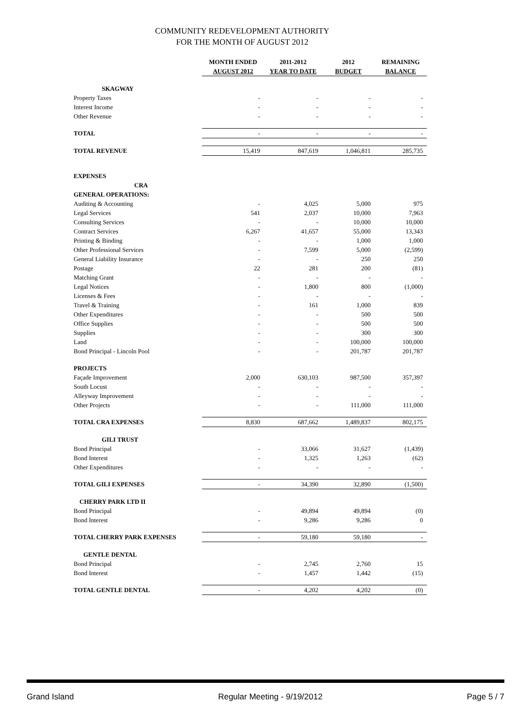COMMUNITY REDEVELOPMENT AUTHORITY
FOR THE MONTH OF AUGUST 2012
| | MONTH ENDED | 2011-2012 | 2012 | REMAINING |
| | AUGUST 2012 | YEAR TO DATE | BUDGET | BALANCE |
| SKAGWAY | | | | |
| Property Taxes | - | - | - | - |
| Interest Income | - | - | - | - |
| Other Revenue | - | - | - | - |
| TOTAL | - | - | - | - |
| TOTAL REVENUE | 15,419 | 847,619 | 1,046,811 | 285,735 |
| EXPENSES | | | | |
| CRA | | | | |
| GENERAL OPERATIONS: | | | | |
| Auditing & Accounting | - | 4,025 | 5,000 | 975 |
| Legal Services | 541 | 2,037 | 10,000 | 7,963 |
| Consulting Services | - | - | 10,000 | 10,000 |
| Contract Services | 6,267 | 41,657 | 55,000 | 13,343 |
| Printing & Binding | - | - | 1,000 | 1,000 |
| Other Professional Services | - | 7,599 | 5,000 | (2,599) |
| General Liability Insurance | - | - | 250 | 250 |
| Postage | 22 | 281 | 200 | (81) |
| Matching Grant | - | - | - | - |
| Legal Notices | - | 1,800 | 800 | (1,000) |
| Licenses & Fees | - | - | - | - |
| Travel & Training | - | 161 | 1,000 | 839 |
| Other Expenditures | - | - | 500 | 500 |
| Office Supplies | - | - | 500 | 500 |
| Supplies | - | - | 300 | 300 |
| Land | - | - | 100,000 | 100,000 |
| Bond Principal - Lincoln Pool | - | - | 201,787 | 201,787 |
| PROJECTS | | | | |
| Façade Improvement | 2,000 | 630,103 | 987,500 | 357,397 |
| South Locust | - | - | - | - |
| Alleyway Improvement | - | - | - | - |
| Other Projects | - | - | 111,000 | 111,000 |
| TOTAL CRA EXPENSES | 8,830 | 687,662 | 1,489,837 | 802,175 |
| GILI TRUST | | | | |
| Bond Principal | - | 33,066 | 31,627 | (1,439) |
| Bond Interest | - | 1,325 | 1,263 | (62) |
| Other Expenditures | - | - | - | - |
| TOTAL GILI EXPENSES | - | 34,390 | 32,890 | (1,500) |
| CHERRY PARK LTD II | | | | |
| Bond Principal | - | 49,894 | 49,894 | (0) |
| Bond Interest | - | 9,286 | 9,286 | 0 |
| TOTAL CHERRY PARK EXPENSES | - | 59,180 | 59,180 | - |
| GENTLE DENTAL | | | | |
| Bond Principal | - | 2,745 | 2,760 | 15 |
| Bond Interest | - | 1,457 | 1,442 | (15) |
| TOTAL GENTLE DENTAL | - | 4,202 | 4,202 | (0) |
Grand Island Regular Meeting - 9/19/2012 Page 5 / 7